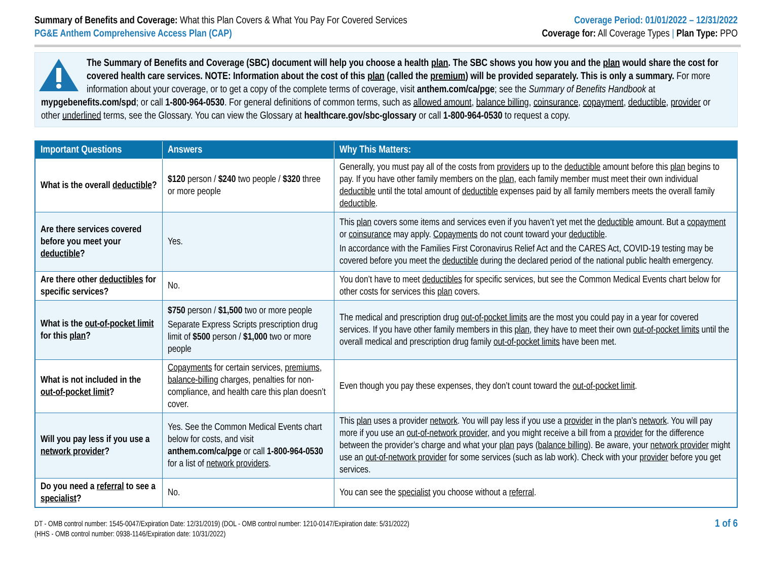Summary of Benefits and Coverage: What this Plan Covers & What You Pay For Covered Services
PG&E Anthem Comprehensive Access Plan (CAP)
Coverage Period: 01/01/2022 – 12/31/2022
Coverage for: All Coverage Types | Plan Type: PPO
The Summary of Benefits and Coverage (SBC) document will help you choose a health plan. The SBC shows you how you and the plan would share the cost for covered health care services. NOTE: Information about the cost of this plan (called the premium) will be provided separately. This is only a summary. For more information about your coverage, or to get a copy of the complete terms of coverage, visit anthem.com/ca/pge; see the Summary of Benefits Handbook at mypgebenefits.com/spd; or call 1-800-964-0530. For general definitions of common terms, such as allowed amount, balance billing, coinsurance, copayment, deductible, provider or other underlined terms, see the Glossary. You can view the Glossary at healthcare.gov/sbc-glossary or call 1-800-964-0530 to request a copy.
| Important Questions | Answers | Why This Matters: |
| --- | --- | --- |
| What is the overall deductible ? | $120 person / $240 two people / $320 three or more people | Generally, you must pay all of the costs from providers up to the deductible amount before this plan begins to pay. If you have other family members on the plan, each family member must meet their own individual deductible until the total amount of deductible expenses paid by all family members meets the overall family deductible . |
| Are there services covered before you meet your deductible ? | Yes. | This plan covers some items and services even if you haven’t yet met the deductible amount. But a copayment or coinsurance may apply. Copayments do not count toward your deductible . In accordance with the Families First Coronavirus Relief Act and the CARES Act, COVID-19 testing may be covered before you meet the deductible during the declared period of the national public health emergency. |
| Are there other deductibles for specific services? | No. | You don’t have to meet deductibles for specific services, but see the Common Medical Events chart below for other costs for services this plan covers. |
| What is the out-of-pocket limit for this plan ? | $750 person / $1,500 two or more people Separate Express Scripts prescription drug limit of $500 person / $1,000 two or more people | The medical and prescription drug out-of-pocket limits are the most you could pay in a year for covered services. If you have other family members in this plan , they have to meet their own out-of-pocket limits until the overall medical and prescription drug family out-of-pocket limits have been met. |
| What is not included in the out-of-pocket limit ? | Copayments for certain services, premiums , balance-billing charges, penalties for non-compliance, and health care this plan doesn’t cover. | Even though you pay these expenses, they don’t count toward the out-of-pocket limit . |
| Will you pay less if you use a network provider ? | Yes. See the Common Medical Events chart below for costs, and visit anthem.com/ca/pge or call 1-800-964-0530 for a list of network providers . | This plan uses a provider network . You will pay less if you use a provider in the plan’s network . You will pay more if you use an out-of-network provider , and you might receive a bill from a provider for the difference between the provider’s charge and what your plan pays ( balance billing ). Be aware, your network provider might use an out-of-network provider for some services (such as lab work). Check with your provider before you get services. |
| Do you need a referral to see a specialist ? | No. | You can see the specialist you choose without a referral . |
DT - OMB control number: 1545-0047/Expiration Date: 12/31/2019) (DOL - OMB control number: 1210-0147/Expiration date: 5/31/2022)
(HHS - OMB control number: 0938-1146/Expiration date: 10/31/2022)
1 of 6